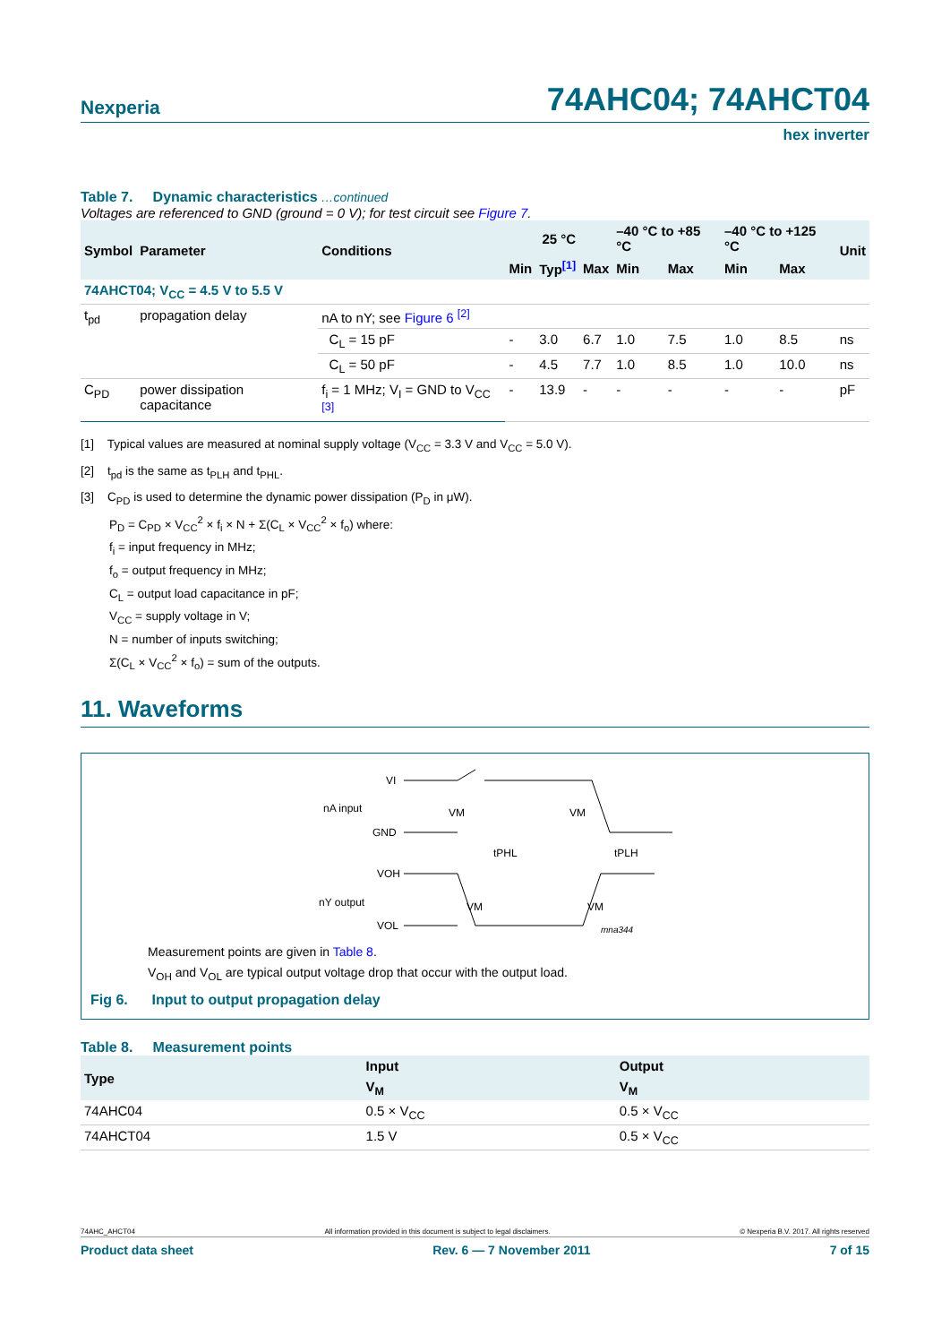Nexperia 74AHC04; 74AHCT04
hex inverter
Table 7. Dynamic characteristics …continued
Voltages are referenced to GND (ground = 0 V); for test circuit see Figure 7.
| Symbol | Parameter | Conditions | 25 °C | | | –40 °C to +85 °C | | –40 °C to +125 °C | | Unit |
| --- | --- | --- | --- | --- | --- | --- | --- | --- | --- | --- |
| | | | Min | Typ<sup>[1]</sup> | Max | Min | Max | Min | Max | |
| 74AHCT04; V<sub>CC</sub> = 4.5 V to 5.5 V | | | | | | | | | | |
| t<sub>pd</sub> | propagation delay | nA to nY; see Figure 6 <sup>[2]</sup> | | | | | | | | |
| | | C<sub>L</sub> = 15 pF | - | 3.0 | 6.7 | 1.0 | 7.5 | 1.0 | 8.5 | ns |
| | | C<sub>L</sub> = 50 pF | - | 4.5 | 7.7 | 1.0 | 8.5 | 1.0 | 10.0 | ns |
| C<sub>PD</sub> | power dissipation capacitance | f<sub>i</sub> = 1 MHz; V<sub>I</sub> = GND to V<sub>CC</sub> <sup>[3]</sup> | - | 13.9 | - | - | - | - | - | pF |
[1] Typical values are measured at nominal supply voltage (V<sub>CC</sub> = 3.3 V and V<sub>CC</sub> = 5.0 V).
[2] t<sub>pd</sub> is the same as t<sub>PLH</sub> and t<sub>PHL</sub>.
[3] C<sub>PD</sub> is used to determine the dynamic power dissipation (P<sub>D</sub> in μW).
P<sub>D</sub> = C<sub>PD</sub> × V<sub>CC</sub><sup>2</sup> × f<sub>i</sub> × N + Σ(C<sub>L</sub> × V<sub>CC</sub><sup>2</sup> × f<sub>o</sub>) where:
f<sub>i</sub> = input frequency in MHz;
f<sub>o</sub> = output frequency in MHz;
C<sub>L</sub> = output load capacitance in pF;
V<sub>CC</sub> = supply voltage in V;
N = number of inputs switching;
Σ(C<sub>L</sub> × V<sub>CC</sub><sup>2</sup> × f<sub>o</sub>) = sum of the outputs.
11. Waveforms
VI
nA input
GND
VOH
nY output
VOL
VM
VM
VM
VM
tPHL
tPLH
mna344
Measurement points are given in Table 8.
V<sub>OH</sub> and V<sub>OL</sub> are typical output voltage drop that occur with the output load.
Fig 6. Input to output propagation delay
Table 8. Measurement points
| Type | Input | Output |
| --- | --- | --- |
| | V<sub>M</sub> | V<sub>M</sub> |
| 74AHC04 | 0.5 × V<sub>CC</sub> | 0.5 × V<sub>CC</sub> |
| 74AHCT04 | 1.5 V | 0.5 × V<sub>CC</sub> |
74AHC_AHCT04 All information provided in this document is subject to legal disclaimers. © Nexperia B.V. 2017. All rights reserved
Product data sheet Rev. 6 — 7 November 2011 7 of 15